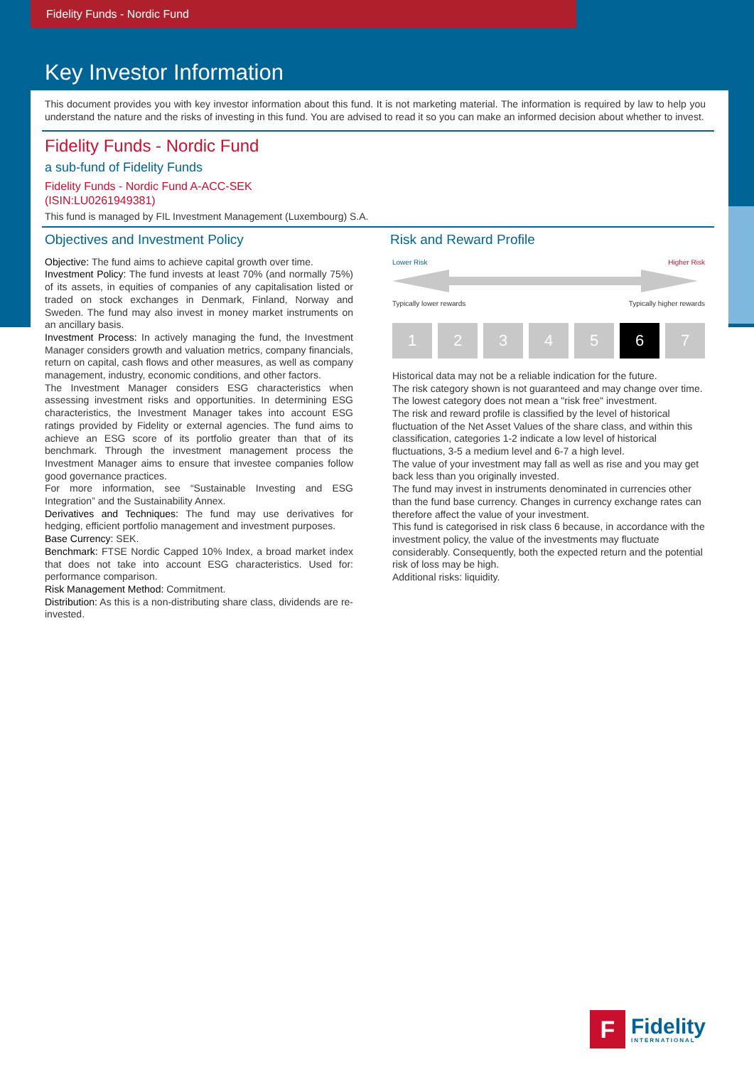Fidelity Funds - Nordic Fund
Key Investor Information
This document provides you with key investor information about this fund. It is not marketing material. The information is required by law to help you understand the nature and the risks of investing in this fund. You are advised to read it so you can make an informed decision about whether to invest.
Fidelity Funds - Nordic Fund
a sub-fund of Fidelity Funds
Fidelity Funds - Nordic Fund A-ACC-SEK
(ISIN:LU0261949381)
This fund is managed by FIL Investment Management (Luxembourg) S.A.
Objectives and Investment Policy
Objective: The fund aims to achieve capital growth over time.
Investment Policy: The fund invests at least 70% (and normally 75%) of its assets, in equities of companies of any capitalisation listed or traded on stock exchanges in Denmark, Finland, Norway and Sweden. The fund may also invest in money market instruments on an ancillary basis.
Investment Process: In actively managing the fund, the Investment Manager considers growth and valuation metrics, company financials, return on capital, cash flows and other measures, as well as company management, industry, economic conditions, and other factors.
The Investment Manager considers ESG characteristics when assessing investment risks and opportunities. In determining ESG characteristics, the Investment Manager takes into account ESG ratings provided by Fidelity or external agencies. The fund aims to achieve an ESG score of its portfolio greater than that of its benchmark. Through the investment management process the Investment Manager aims to ensure that investee companies follow good governance practices.
For more information, see “Sustainable Investing and ESG Integration” and the Sustainability Annex.
Derivatives and Techniques: The fund may use derivatives for hedging, efficient portfolio management and investment purposes.
Base Currency: SEK.
Benchmark: FTSE Nordic Capped 10% Index, a broad market index that does not take into account ESG characteristics. Used for: performance comparison.
Risk Management Method: Commitment.
Distribution: As this is a non-distributing share class, dividends are re-invested.
Risk and Reward Profile
Lower Risk Higher Risk
Typically lower rewards Typically higher rewards
1 2 3 4 5 6 7
Historical data may not be a reliable indication for the future.
The risk category shown is not guaranteed and may change over time.
The lowest category does not mean a "risk free" investment.
The risk and reward profile is classified by the level of historical fluctuation of the Net Asset Values of the share class, and within this classification, categories 1-2 indicate a low level of historical fluctuations, 3-5 a medium level and 6-7 a high level.
The value of your investment may fall as well as rise and you may get back less than you originally invested.
The fund may invest in instruments denominated in currencies other than the fund base currency. Changes in currency exchange rates can therefore affect the value of your investment.
This fund is categorised in risk class 6 because, in accordance with the investment policy, the value of the investments may fluctuate considerably. Consequently, both the expected return and the potential risk of loss may be high.
Additional risks: liquidity.
F
Fidelity
INTERNATIONAL